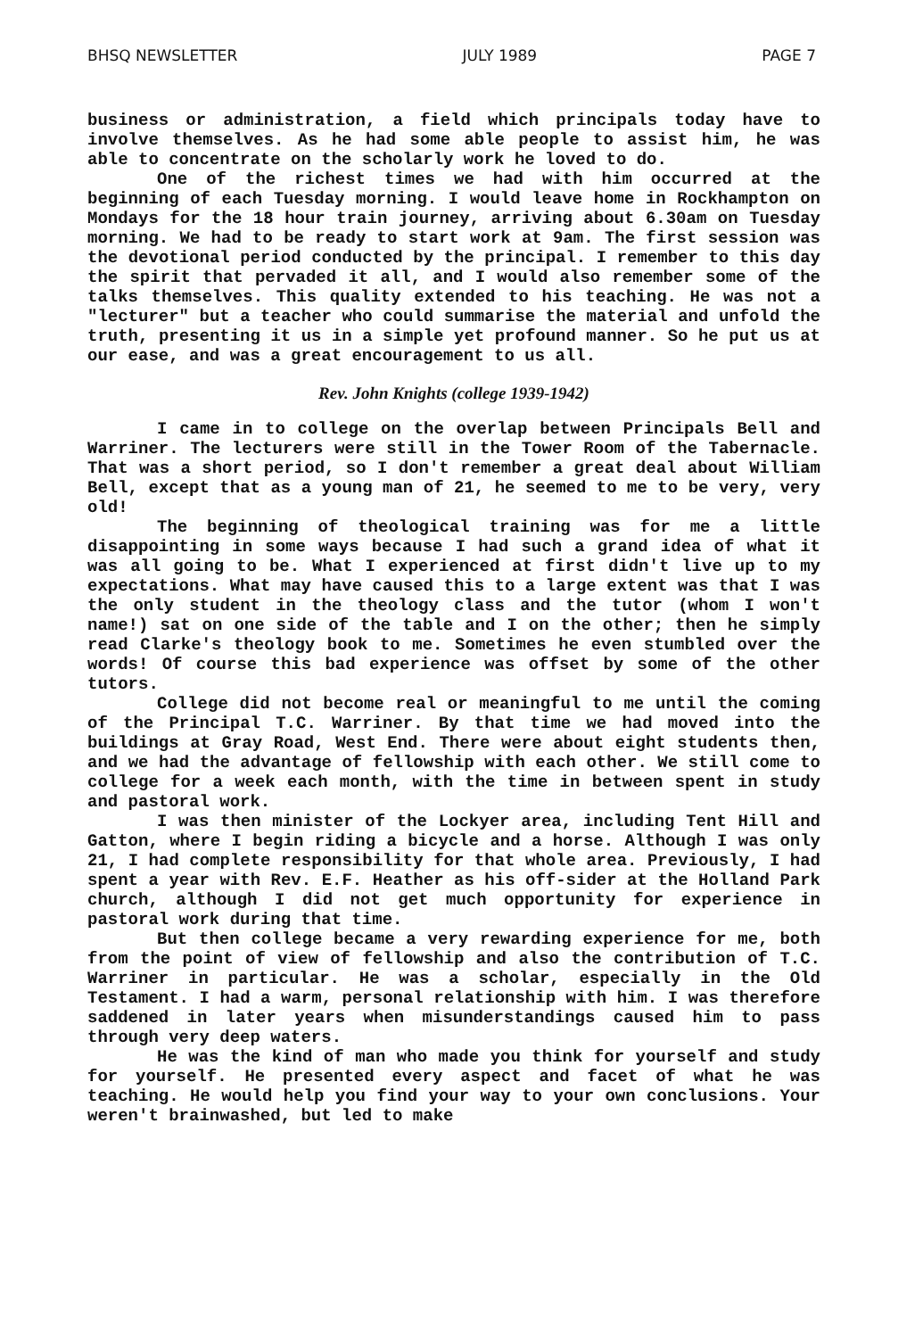BHSQ NEWSLETTER JULY 1989 PAGE 7
business or administration, a field which principals today have to involve themselves. As he had some able people to assist him, he was able to concentrate on the scholarly work he loved to do.
One of the richest times we had with him occurred at the beginning of each Tuesday morning. I would leave home in Rockhampton on Mondays for the 18 hour train journey, arriving about 6.30am on Tuesday morning. We had to be ready to start work at 9am. The first session was the devotional period conducted by the principal. I remember to this day the spirit that pervaded it all, and I would also remember some of the talks themselves. This quality extended to his teaching. He was not a "lecturer" but a teacher who could summarise the material and unfold the truth, presenting it us in a simple yet profound manner. So he put us at our ease, and was a great encouragement to us all.
Rev. John Knights (college 1939-1942)
I came in to college on the overlap between Principals Bell and Warriner. The lecturers were still in the Tower Room of the Tabernacle. That was a short period, so I don't remember a great deal about William Bell, except that as a young man of 21, he seemed to me to be very, very old!
The beginning of theological training was for me a little disappointing in some ways because I had such a grand idea of what it was all going to be. What I experienced at first didn't live up to my expectations. What may have caused this to a large extent was that I was the only student in the theology class and the tutor (whom I won't name!) sat on one side of the table and I on the other; then he simply read Clarke's theology book to me. Sometimes he even stumbled over the words! Of course this bad experience was offset by some of the other tutors.
College did not become real or meaningful to me until the coming of the Principal T.C. Warriner. By that time we had moved into the buildings at Gray Road, West End. There were about eight students then, and we had the advantage of fellowship with each other. We still come to college for a week each month, with the time in between spent in study and pastoral work.
I was then minister of the Lockyer area, including Tent Hill and Gatton, where I begin riding a bicycle and a horse. Although I was only 21, I had complete responsibility for that whole area. Previously, I had spent a year with Rev. E.F. Heather as his off-sider at the Holland Park church, although I did not get much opportunity for experience in pastoral work during that time.
But then college became a very rewarding experience for me, both from the point of view of fellowship and also the contribution of T.C. Warriner in particular. He was a scholar, especially in the Old Testament. I had a warm, personal relationship with him. I was therefore saddened in later years when misunderstandings caused him to pass through very deep waters.
He was the kind of man who made you think for yourself and study for yourself. He presented every aspect and facet of what he was teaching. He would help you find your way to your own conclusions. Your weren't brainwashed, but led to make